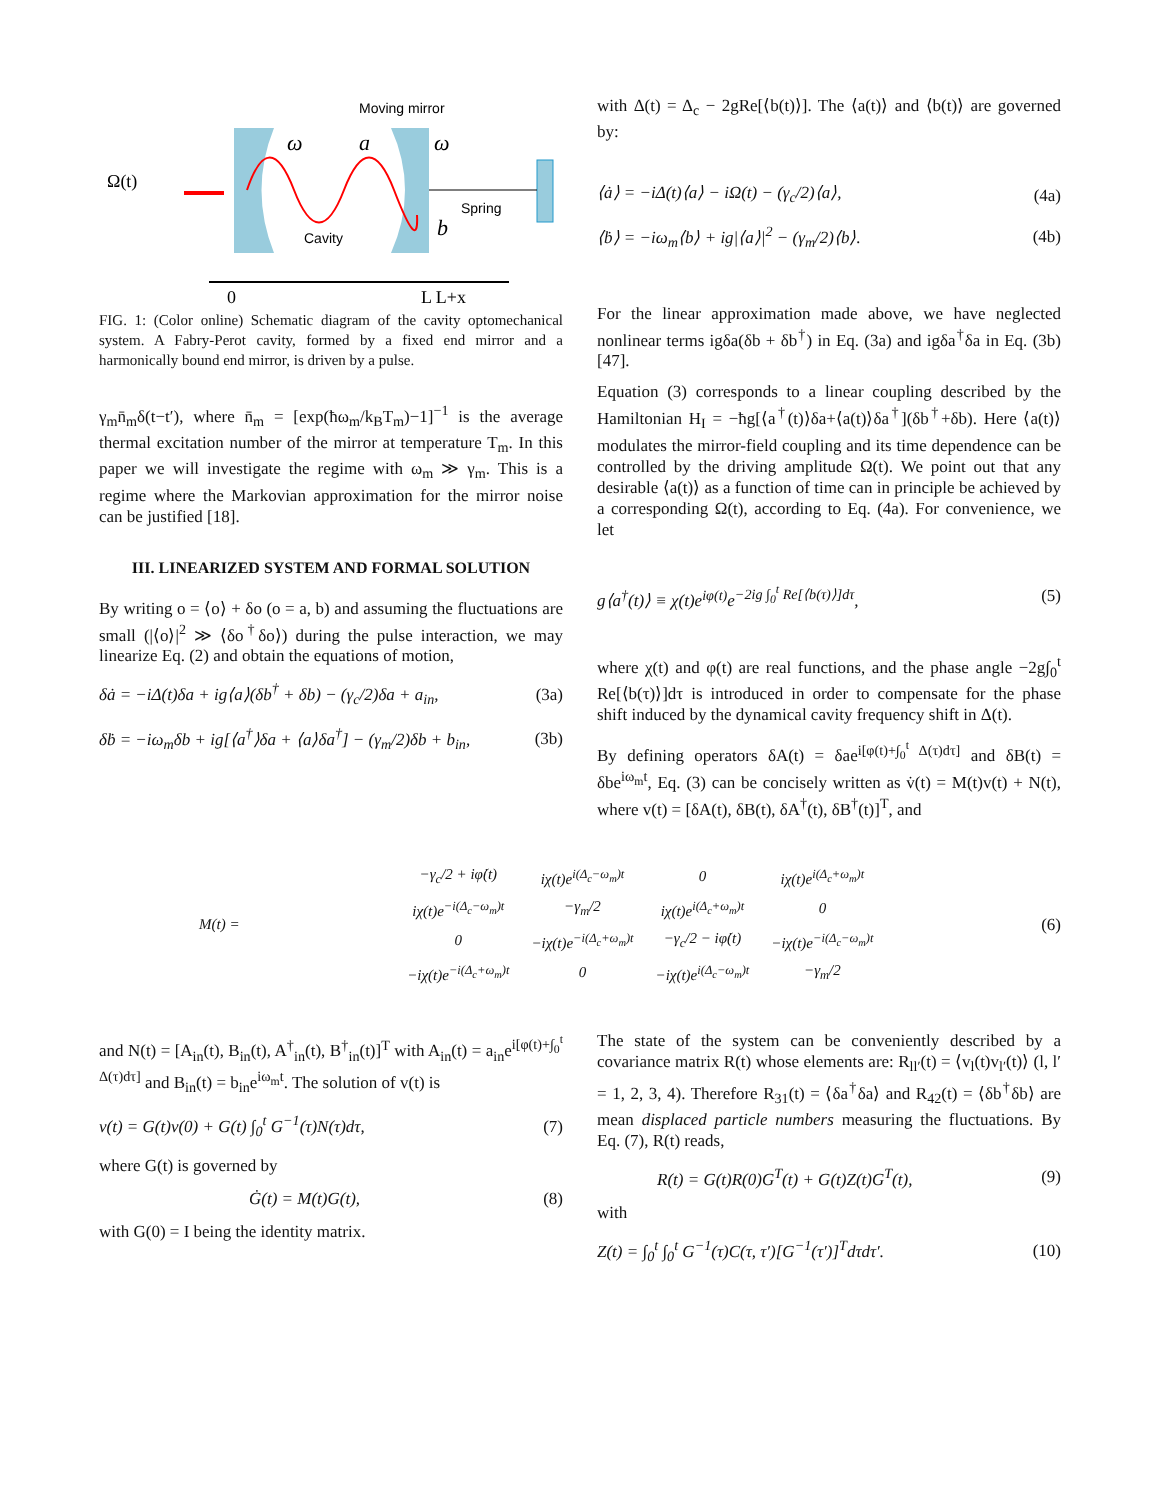Moving mirror
Ω(t)
ω
a
ω
Cavity
Spring
b
0
L L+x
FIG. 1: (Color online) Schematic diagram of the cavity optomechanical system. A Fabry-Perot cavity, formed by a fixed end mirror and a harmonically bound end mirror, is driven by a pulse.
γ<sub>m</sub>n̄<sub>m</sub>δ(t−t′), where n̄<sub>m</sub> = [exp(ħω<sub>m</sub>/k<sub>B</sub>T<sub>m</sub>)−1]<sup>−1</sup> is the average thermal excitation number of the mirror at temperature T<sub>m</sub>. In this paper we will investigate the regime with ω<sub>m</sub> ≫ γ<sub>m</sub>. This is a regime where the Markovian approximation for the mirror noise can be justified [18].
III. LINEARIZED SYSTEM AND FORMAL SOLUTION
By writing o = ⟨o⟩ + δo (o = a, b) and assuming the fluctuations are small (|⟨o⟩|<sup>2</sup> ≫ ⟨δo<sup>†</sup>δo⟩) during the pulse interaction, we may linearize Eq. (2) and obtain the equations of motion,
δȧ = −iΔ(t)δa + ig⟨a⟩(δb<sup>†</sup> + δb) − (γ<sub>c</sub>/2)δa + a<sub>in</sub>, (3a)
δḃ = −iω<sub>m</sub>δb + ig[⟨a<sup>†</sup>⟩δa + ⟨a⟩δa<sup>†</sup>] − (γ<sub>m</sub>/2)δb + b<sub>in</sub>, (3b)
with Δ(t) = Δ<sub>c</sub> − 2gRe[⟨b(t)⟩]. The ⟨a(t)⟩ and ⟨b(t)⟩ are governed by:
⟨ȧ⟩ = −iΔ(t)⟨a⟩ − iΩ(t) − (γ<sub>c</sub>/2)⟨a⟩, (4a)
⟨ḃ⟩ = −iω<sub>m</sub>⟨b⟩ + ig|⟨a⟩|<sup>2</sup> − (γ<sub>m</sub>/2)⟨b⟩. (4b)
For the linear approximation made above, we have neglected nonlinear terms igδa(δb + δb<sup>†</sup>) in Eq. (3a) and igδa<sup>†</sup>δa in Eq. (3b) [47].
Equation (3) corresponds to a linear coupling described by the Hamiltonian H<sub>I</sub> = −ħg[⟨a<sup>†</sup>(t)⟩δa+⟨a(t)⟩δa<sup>†</sup>](δb<sup>†</sup>+δb). Here ⟨a(t)⟩ modulates the mirror-field coupling and its time dependence can be controlled by the driving amplitude Ω(t). We point out that any desirable ⟨a(t)⟩ as a function of time can in principle be achieved by a corresponding Ω(t), according to Eq. (4a). For convenience, we let
g⟨a<sup>†</sup>(t)⟩ ≡ χ(t)e<sup>iφ(t)</sup>e<sup>−2ig ∫<sub>0</sub><sup>t</sup> Re[⟨b(τ)⟩]dτ</sup>, (5)
where χ(t) and φ(t) are real functions, and the phase angle −2g∫<sub>0</sub><sup>t</sup> Re[⟨b(τ)⟩]dτ is introduced in order to compensate for the phase shift induced by the dynamical cavity frequency shift in Δ(t).
By defining operators δA(t) = δae<sup>i[φ(t)+∫<sub>0</sub><sup>t</sup> Δ(τ)dτ]</sup> and δB(t) = δbe<sup>iω<sub>m</sub>t</sup>, Eq. (3) can be concisely written as v̇(t) = M(t)v(t) + N(t), where v(t) = [δA(t), δB(t), δA<sup>†</sup>(t), δB<sup>†</sup>(t)]<sup>T</sup>, and
M(t) =
| −γ<sub>c</sub>/2 + iφ̇(t) | iχ(t)e<sup>i(Δ<sub>c</sub>−ω<sub>m</sub>)t</sup> | 0 | iχ(t)e<sup>i(Δ<sub>c</sub>+ω<sub>m</sub>)t</sup> |
| iχ(t)e<sup>−i(Δ<sub>c</sub>−ω<sub>m</sub>)t</sup> | −γ<sub>m</sub>/2 | iχ(t)e<sup>i(Δ<sub>c</sub>+ω<sub>m</sub>)t</sup> | 0 |
| 0 | −iχ(t)e<sup>−i(Δ<sub>c</sub>+ω<sub>m</sub>)t</sup> | −γ<sub>c</sub>/2 − iφ̇(t) | −iχ(t)e<sup>−i(Δ<sub>c</sub>−ω<sub>m</sub>)t</sup> |
| −iχ(t)e<sup>−i(Δ<sub>c</sub>+ω<sub>m</sub>)t</sup> | 0 | −iχ(t)e<sup>i(Δ<sub>c</sub>−ω<sub>m</sub>)t</sup> | −γ<sub>m</sub>/2 |
(6)
and N(t) = [A<sub>in</sub>(t), B<sub>in</sub>(t), A<sup>†</sup><sub>in</sub>(t), B<sup>†</sup><sub>in</sub>(t)]<sup>T</sup> with A<sub>in</sub>(t) = a<sub>in</sub>e<sup>i[φ(t)+∫<sub>0</sub><sup>t</sup> Δ(τ)dτ]</sup> and B<sub>in</sub>(t) = b<sub>in</sub>e<sup>iω<sub>m</sub>t</sup>. The solution of v(t) is
v(t) = G(t)v(0) + G(t) ∫<sub>0</sub><sup>t</sup> G<sup>−1</sup>(τ)N(τ)dτ, (7)
where G(t) is governed by
Ġ(t) = M(t)G(t), (8)
with G(0) = I being the identity matrix.
The state of the system can be conveniently described by a covariance matrix R(t) whose elements are: R<sub>ll′</sub>(t) = ⟨v<sub>l</sub>(t)v<sub>l′</sub>(t)⟩ (l, l′ = 1, 2, 3, 4). Therefore R<sub>31</sub>(t) = ⟨δa<sup>†</sup>δa⟩ and R<sub>42</sub>(t) = ⟨δb<sup>†</sup>δb⟩ are mean displaced particle numbers measuring the fluctuations. By Eq. (7), R(t) reads,
R(t) = G(t)R(0)G<sup>T</sup>(t) + G(t)Z(t)G<sup>T</sup>(t), (9)
with
Z(t) = ∫<sub>0</sub><sup>t</sup> ∫<sub>0</sub><sup>t</sup> G<sup>−1</sup>(τ)C(τ, τ′)[G<sup>−1</sup>(τ′)]<sup>T</sup>dτdτ′. (10)